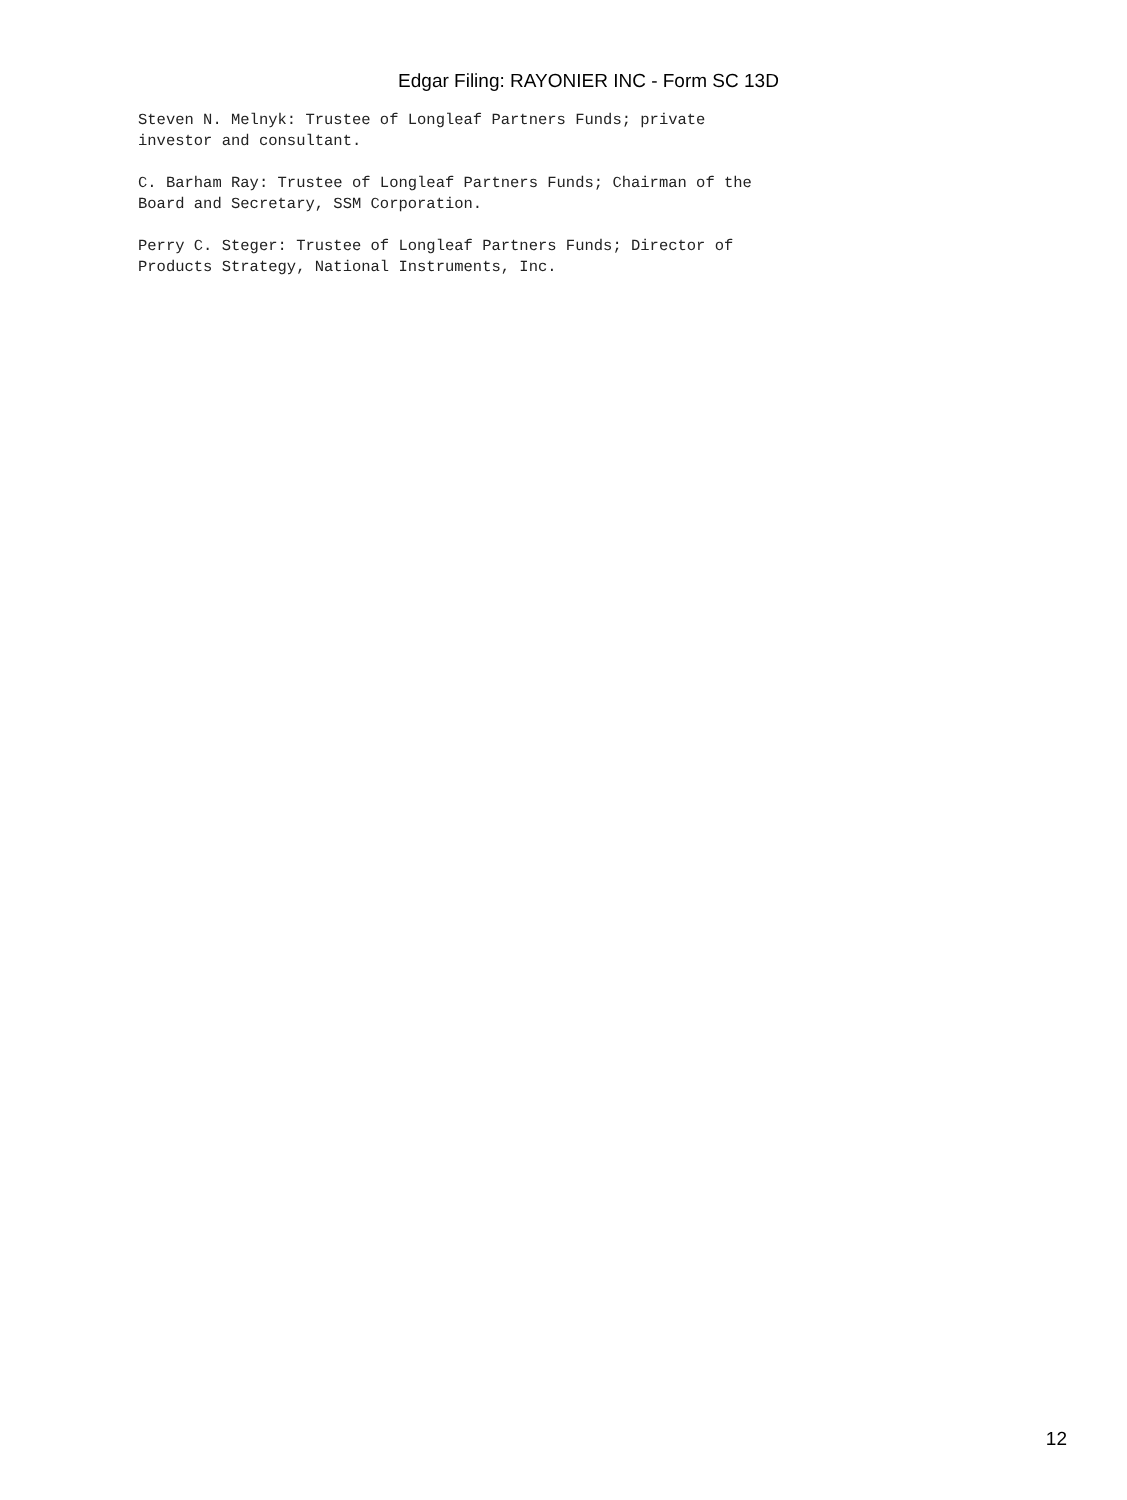Edgar Filing: RAYONIER INC - Form SC 13D
Steven N. Melnyk: Trustee of Longleaf Partners Funds; private
investor and consultant.

C. Barham Ray: Trustee of Longleaf Partners Funds; Chairman of the
Board and Secretary, SSM Corporation.

Perry C. Steger: Trustee of Longleaf Partners Funds; Director of
Products Strategy, National Instruments, Inc.
12